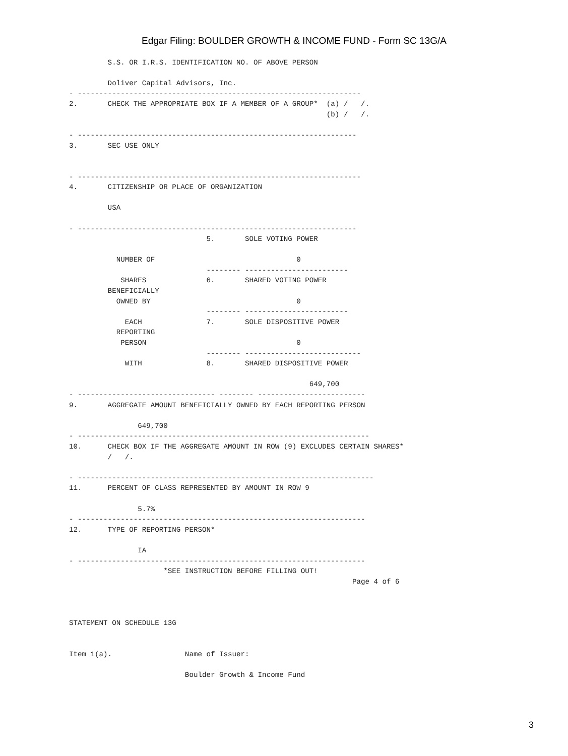Edgar Filing: BOULDER GROWTH & INCOME FUND - Form SC 13G/A
         S.S. OR I.R.S. IDENTIFICATION NO. OF ABOVE PERSON

         Doliver Capital Advisors, Inc.
- ------------------------------------------------------------------
2.       CHECK THE APPROPRIATE BOX IF A MEMBER OF A GROUP*  (a) /   /.
                                                            (b) /   /.

- -----------------------------------------------------------------
3.       SEC USE ONLY


- ------------------------------------------------------------------
4.       CITIZENSHIP OR PLACE OF ORGANIZATION

         USA

- -----------------------------------------------------------------
                                5.       SOLE VOTING POWER

           NUMBER OF                                 0
                                -------- ------------------------
            SHARES              6.       SHARED VOTING POWER
         BENEFICIALLY
           OWNED BY                                  0
                                -------- ------------------------
             EACH               7.       SOLE DISPOSITIVE POWER
           REPORTING
            PERSON                                   0
                                -------- ---------------------------
             WITH               8.       SHARED DISPOSITIVE POWER

                                                        649,700
- -------------------------------- -------- -------------------------
9.       AGGREGATE AMOUNT BENEFICIALLY OWNED BY EACH REPORTING PERSON

                649,700
- --------------------------------------------------------------------
10.      CHECK BOX IF THE AGGREGATE AMOUNT IN ROW (9) EXCLUDES CERTAIN SHARES*
         /   /.

- ---------------------------------------------------------------------
11.      PERCENT OF CLASS REPRESENTED BY AMOUNT IN ROW 9

                5.7%
- -------------------------------------------------------------------
12.      TYPE OF REPORTING PERSON*

                IA
- -------------------------------------------------------------------
                      *SEE INSTRUCTION BEFORE FILLING OUT!
                                                                  Page 4 of 6



STATEMENT ON SCHEDULE 13G


Item 1(a).                 Name of Issuer:

                           Boulder Growth & Income Fund
3